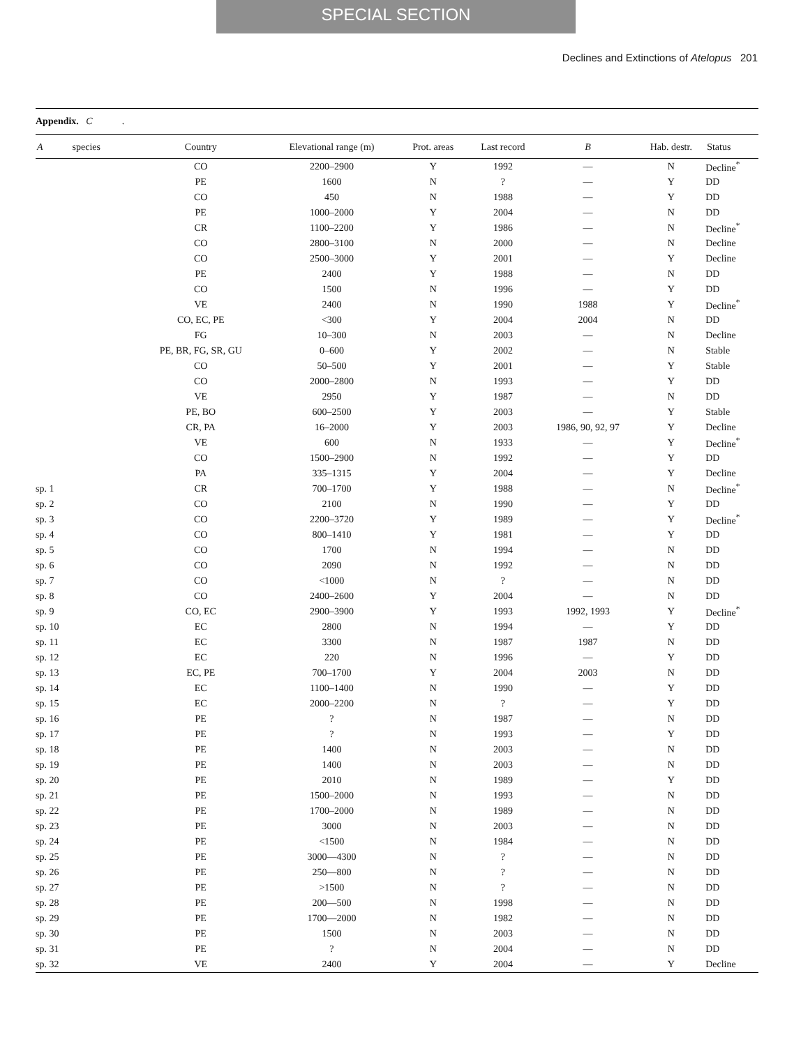SPECIAL SECTION
Declines and Extinctions of Atelopus 201
Appendix. C .
| A species | Country | Elevational range (m) | Prot. areas | Last record | B | Hab. destr. | Status |
| --- | --- | --- | --- | --- | --- | --- | --- |
| | CO | 2200–2900 | Y | 1992 | — | N | Decline<sup>*</sup> |
| | PE | 1600 | N | ? | — | Y | DD |
| | CO | 450 | N | 1988 | — | Y | DD |
| | PE | 1000–2000 | Y | 2004 | — | N | DD |
| | CR | 1100–2200 | Y | 1986 | — | N | Decline<sup>*</sup> |
| | CO | 2800–3100 | N | 2000 | — | N | Decline |
| | CO | 2500–3000 | Y | 2001 | — | Y | Decline |
| | PE | 2400 | Y | 1988 | — | N | DD |
| | CO | 1500 | N | 1996 | — | Y | DD |
| | VE | 2400 | N | 1990 | 1988 | Y | Decline<sup>*</sup> |
| | CO, EC, PE | <300 | Y | 2004 | 2004 | N | DD |
| | FG | 10–300 | N | 2003 | — | N | Decline |
| | PE, BR, FG, SR, GU | 0–600 | Y | 2002 | — | N | Stable |
| | CO | 50–500 | Y | 2001 | — | Y | Stable |
| | CO | 2000–2800 | N | 1993 | — | Y | DD |
| | VE | 2950 | Y | 1987 | — | N | DD |
| | PE, BO | 600–2500 | Y | 2003 | — | Y | Stable |
| | CR, PA | 16–2000 | Y | 2003 | 1986, 90, 92, 97 | Y | Decline |
| | VE | 600 | N | 1933 | — | Y | Decline<sup>*</sup> |
| | CO | 1500–2900 | N | 1992 | — | Y | DD |
| | PA | 335–1315 | Y | 2004 | — | Y | Decline |
| sp. 1 | CR | 700–1700 | Y | 1988 | — | N | Decline<sup>*</sup> |
| sp. 2 | CO | 2100 | N | 1990 | — | Y | DD |
| sp. 3 | CO | 2200–3720 | Y | 1989 | — | Y | Decline<sup>*</sup> |
| sp. 4 | CO | 800–1410 | Y | 1981 | — | Y | DD |
| sp. 5 | CO | 1700 | N | 1994 | — | N | DD |
| sp. 6 | CO | 2090 | N | 1992 | — | N | DD |
| sp. 7 | CO | <1000 | N | ? | — | N | DD |
| sp. 8 | CO | 2400–2600 | Y | 2004 | — | N | DD |
| sp. 9 | CO, EC | 2900–3900 | Y | 1993 | 1992, 1993 | Y | Decline<sup>*</sup> |
| sp. 10 | EC | 2800 | N | 1994 | — | Y | DD |
| sp. 11 | EC | 3300 | N | 1987 | 1987 | N | DD |
| sp. 12 | EC | 220 | N | 1996 | — | Y | DD |
| sp. 13 | EC, PE | 700–1700 | Y | 2004 | 2003 | N | DD |
| sp. 14 | EC | 1100–1400 | N | 1990 | — | Y | DD |
| sp. 15 | EC | 2000–2200 | N | ? | — | Y | DD |
| sp. 16 | PE | ? | N | 1987 | — | N | DD |
| sp. 17 | PE | ? | N | 1993 | — | Y | DD |
| sp. 18 | PE | 1400 | N | 2003 | — | N | DD |
| sp. 19 | PE | 1400 | N | 2003 | — | N | DD |
| sp. 20 | PE | 2010 | N | 1989 | — | Y | DD |
| sp. 21 | PE | 1500–2000 | N | 1993 | — | N | DD |
| sp. 22 | PE | 1700–2000 | N | 1989 | — | N | DD |
| sp. 23 | PE | 3000 | N | 2003 | — | N | DD |
| sp. 24 | PE | <1500 | N | 1984 | — | N | DD |
| sp. 25 | PE | 3000—4300 | N | ? | — | N | DD |
| sp. 26 | PE | 250—800 | N | ? | — | N | DD |
| sp. 27 | PE | >1500 | N | ? | — | N | DD |
| sp. 28 | PE | 200—500 | N | 1998 | — | N | DD |
| sp. 29 | PE | 1700—2000 | N | 1982 | — | N | DD |
| sp. 30 | PE | 1500 | N | 2003 | — | N | DD |
| sp. 31 | PE | ? | N | 2004 | — | N | DD |
| sp. 32 | VE | 2400 | Y | 2004 | — | Y | Decline |